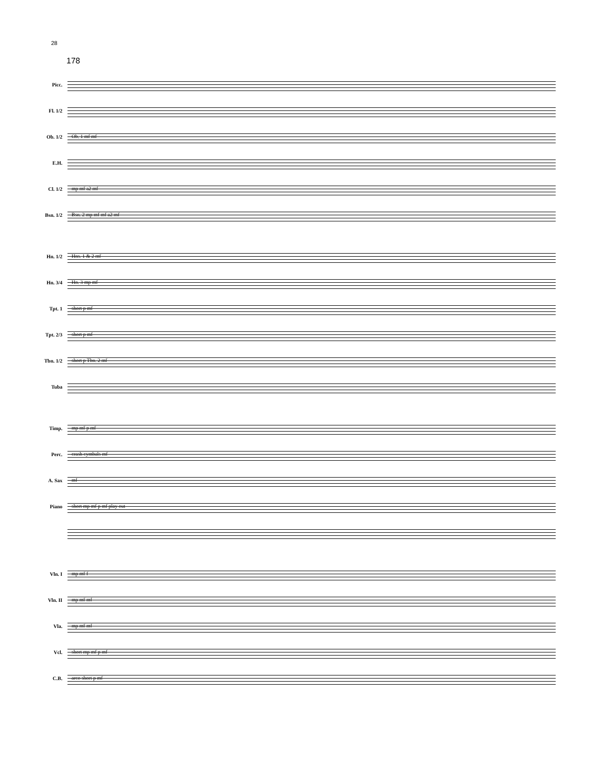28
178
Picc.
Fl. 1/2
Ob. 1/2
Ob. 1 mf mf
E.H.
Cl. 1/2
mp mf a2 mf
Bsn. 1/2
Bsn. 2 mp mf mf a2 mf
Hn. 1/2
Hns. 1 & 2 mf
Hn. 3/4
Hn. 3 mp mf
Tpt. 1
short p mf
Tpt. 2/3
short p mf
Tbn. 1/2
short p Tbn. 2 mf
Tuba
Timp.
mp mf p mf
Perc.
crash cymbals mf
A. Sax
mf
Piano
short mp mf p mf play out
Vln. I
mp mf f
Vln. II
mp mf mf
Vla.
mp mf mf
Vcl.
short mp mf p mf
C.B.
arco short p mf